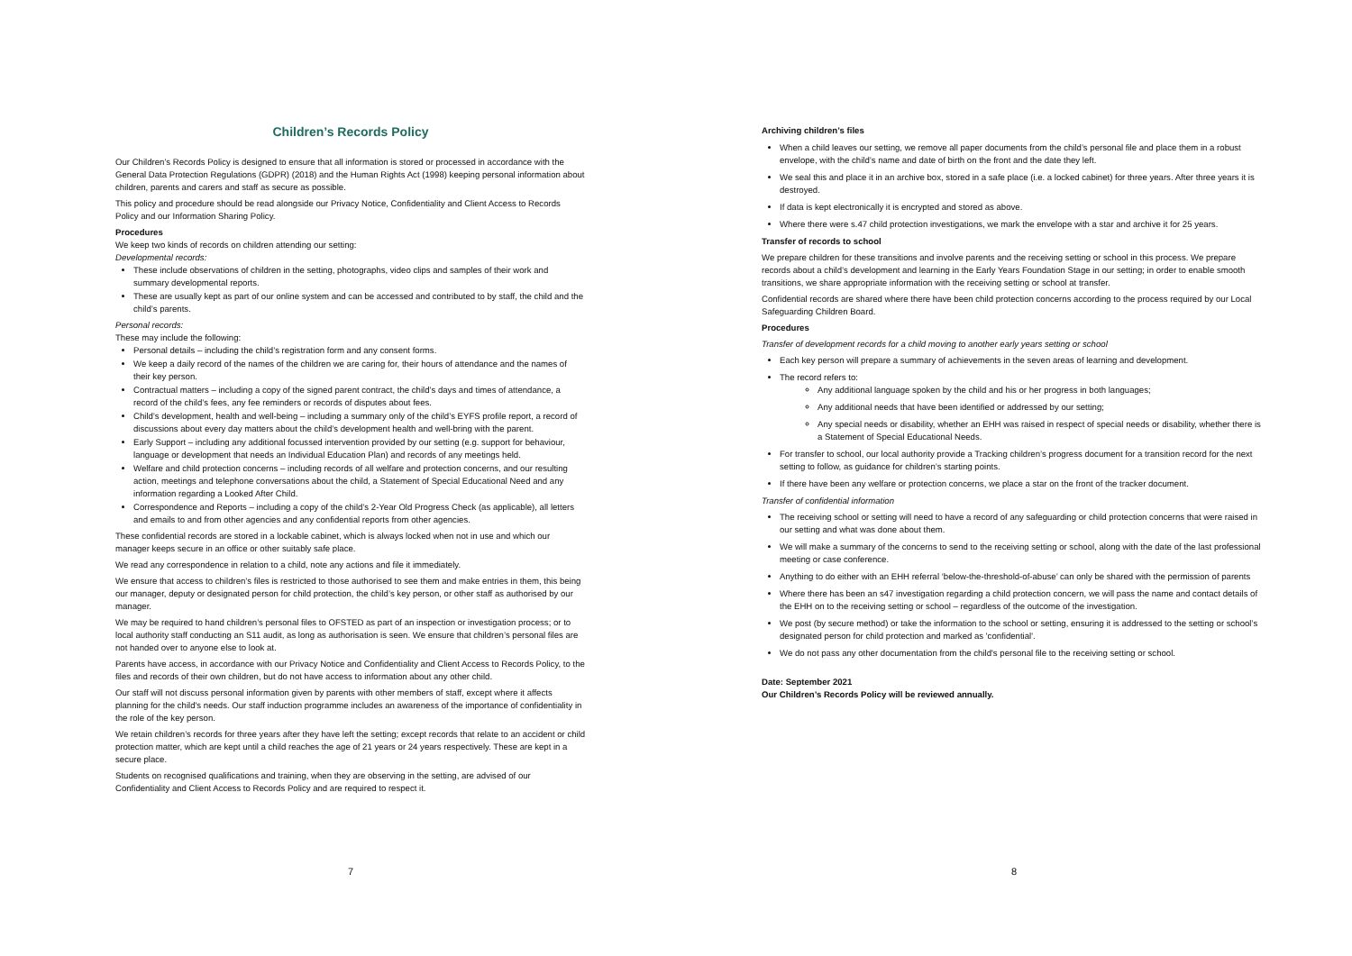Children’s Records Policy
Our Children’s Records Policy is designed to ensure that all information is stored or processed in accordance with the General Data Protection Regulations (GDPR) (2018) and the Human Rights Act (1998) keeping personal information about children, parents and carers and staff as secure as possible.
This policy and procedure should be read alongside our Privacy Notice, Confidentiality and Client Access to Records Policy and our Information Sharing Policy.
Procedures
We keep two kinds of records on children attending our setting:
Developmental records:
These include observations of children in the setting, photographs, video clips and samples of their work and summary developmental reports.
These are usually kept as part of our online system and can be accessed and contributed to by staff, the child and the child’s parents.
Personal records:
These may include the following:
Personal details – including the child’s registration form and any consent forms.
We keep a daily record of the names of the children we are caring for, their hours of attendance and the names of their key person.
Contractual matters – including a copy of the signed parent contract, the child’s days and times of attendance, a record of the child’s fees, any fee reminders or records of disputes about fees.
Child’s development, health and well-being – including a summary only of the child’s EYFS profile report, a record of discussions about every day matters about the child’s development health and well-bring with the parent.
Early Support – including any additional focussed intervention provided by our setting (e.g. support for behaviour, language or development that needs an Individual Education Plan) and records of any meetings held.
Welfare and child protection concerns – including records of all welfare and protection concerns, and our resulting action, meetings and telephone conversations about the child, a Statement of Special Educational Need and any information regarding a Looked After Child.
Correspondence and Reports – including a copy of the child’s 2-Year Old Progress Check (as applicable), all letters and emails to and from other agencies and any confidential reports from other agencies.
These confidential records are stored in a lockable cabinet, which is always locked when not in use and which our manager keeps secure in an office or other suitably safe place.
We read any correspondence in relation to a child, note any actions and file it immediately.
We ensure that access to children’s files is restricted to those authorised to see them and make entries in them, this being our manager, deputy or designated person for child protection, the child’s key person, or other staff as authorised by our manager.
We may be required to hand children’s personal files to OFSTED as part of an inspection or investigation process; or to local authority staff conducting an S11 audit, as long as authorisation is seen. We ensure that children’s personal files are not handed over to anyone else to look at.
Parents have access, in accordance with our Privacy Notice and Confidentiality and Client Access to Records Policy, to the files and records of their own children, but do not have access to information about any other child.
Our staff will not discuss personal information given by parents with other members of staff, except where it affects planning for the child's needs. Our staff induction programme includes an awareness of the importance of confidentiality in the role of the key person.
We retain children’s records for three years after they have left the setting; except records that relate to an accident or child protection matter, which are kept until a child reaches the age of 21 years or 24 years respectively. These are kept in a secure place.
Students on recognised qualifications and training, when they are observing in the setting, are advised of our Confidentiality and Client Access to Records Policy and are required to respect it.
7
Archiving children’s files
When a child leaves our setting, we remove all paper documents from the child’s personal file and place them in a robust envelope, with the child’s name and date of birth on the front and the date they left.
We seal this and place it in an archive box, stored in a safe place (i.e. a locked cabinet) for three years. After three years it is destroyed.
If data is kept electronically it is encrypted and stored as above.
Where there were s.47 child protection investigations, we mark the envelope with a star and archive it for 25 years.
Transfer of records to school
We prepare children for these transitions and involve parents and the receiving setting or school in this process. We prepare records about a child’s development and learning in the Early Years Foundation Stage in our setting; in order to enable smooth transitions, we share appropriate information with the receiving setting or school at transfer.
Confidential records are shared where there have been child protection concerns according to the process required by our Local Safeguarding Children Board.
Procedures
Transfer of development records for a child moving to another early years setting or school
Each key person will prepare a summary of achievements in the seven areas of learning and development.
The record refers to:
Any additional language spoken by the child and his or her progress in both languages;
Any additional needs that have been identified or addressed by our setting;
Any special needs or disability, whether an EHH was raised in respect of special needs or disability, whether there is a Statement of Special Educational Needs.
For transfer to school, our local authority provide a Tracking children’s progress document for a transition record for the next setting to follow, as guidance for children’s starting points.
If there have been any welfare or protection concerns, we place a star on the front of the tracker document.
Transfer of confidential information
The receiving school or setting will need to have a record of any safeguarding or child protection concerns that were raised in our setting and what was done about them.
We will make a summary of the concerns to send to the receiving setting or school, along with the date of the last professional meeting or case conference.
Anything to do either with an EHH referral ‘below-the-threshold-of-abuse’ can only be shared with the permission of parents
Where there has been an s47 investigation regarding a child protection concern, we will pass the name and contact details of the EHH on to the receiving setting or school – regardless of the outcome of the investigation.
We post (by secure method) or take the information to the school or setting, ensuring it is addressed to the setting or school’s designated person for child protection and marked as 'confidential'.
We do not pass any other documentation from the child's personal file to the receiving setting or school.
Date: September 2021
Our Children’s Records Policy will be reviewed annually.
8